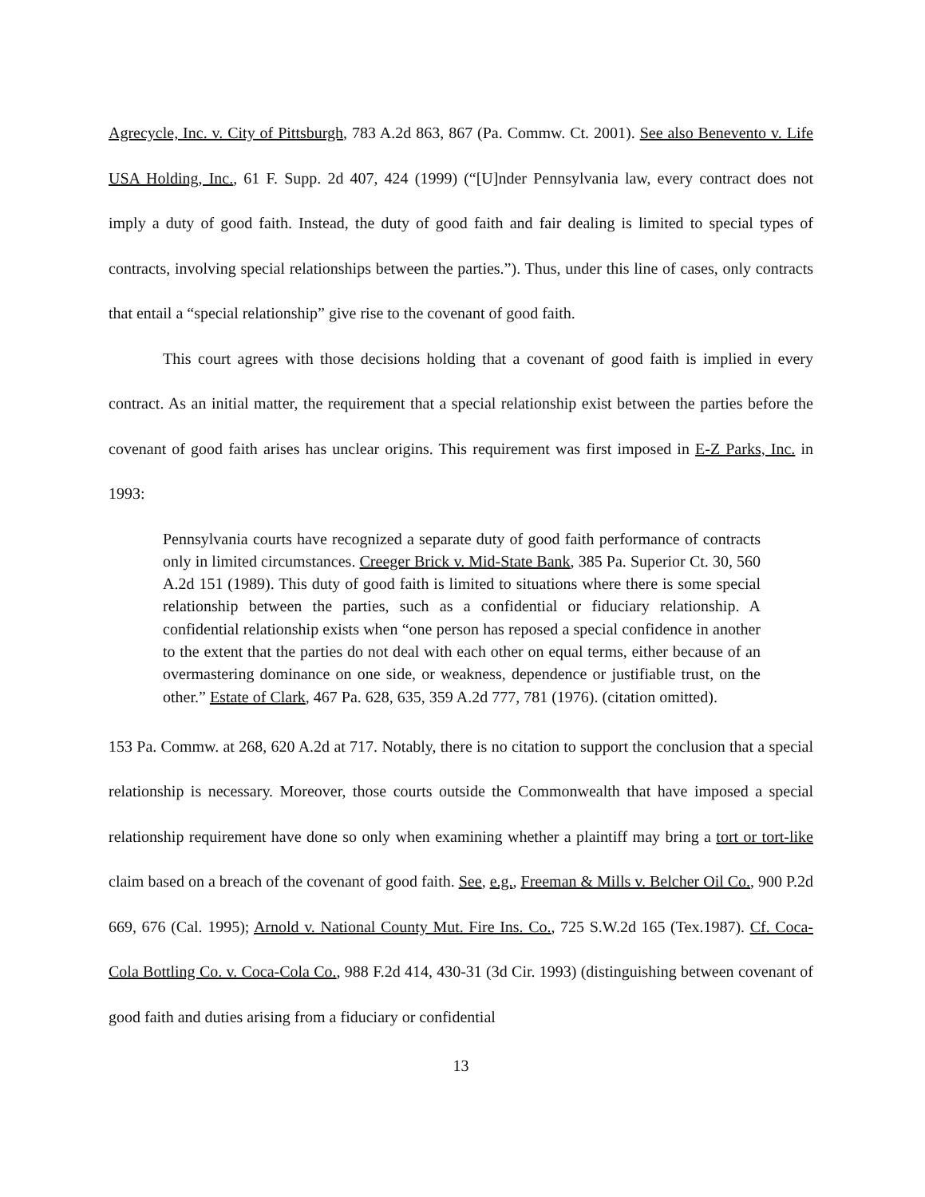Agrecycle, Inc. v. City of Pittsburgh, 783 A.2d 863, 867 (Pa. Commw. Ct. 2001). See also Benevento v. Life USA Holding, Inc., 61 F. Supp. 2d 407, 424 (1999) (“[U]nder Pennsylvania law, every contract does not imply a duty of good faith. Instead, the duty of good faith and fair dealing is limited to special types of contracts, involving special relationships between the parties.”). Thus, under this line of cases, only contracts that entail a “special relationship” give rise to the covenant of good faith.
This court agrees with those decisions holding that a covenant of good faith is implied in every contract. As an initial matter, the requirement that a special relationship exist between the parties before the covenant of good faith arises has unclear origins. This requirement was first imposed in E-Z Parks, Inc. in 1993:
Pennsylvania courts have recognized a separate duty of good faith performance of contracts only in limited circumstances. Creeger Brick v. Mid-State Bank, 385 Pa. Superior Ct. 30, 560 A.2d 151 (1989). This duty of good faith is limited to situations where there is some special relationship between the parties, such as a confidential or fiduciary relationship. A confidential relationship exists when “one person has reposed a special confidence in another to the extent that the parties do not deal with each other on equal terms, either because of an overmastering dominance on one side, or weakness, dependence or justifiable trust, on the other.” Estate of Clark, 467 Pa. 628, 635, 359 A.2d 777, 781 (1976). (citation omitted).
153 Pa. Commw. at 268, 620 A.2d at 717. Notably, there is no citation to support the conclusion that a special relationship is necessary. Moreover, those courts outside the Commonwealth that have imposed a special relationship requirement have done so only when examining whether a plaintiff may bring a tort or tort-like claim based on a breach of the covenant of good faith. See, e.g., Freeman & Mills v. Belcher Oil Co., 900 P.2d 669, 676 (Cal. 1995); Arnold v. National County Mut. Fire Ins. Co., 725 S.W.2d 165 (Tex.1987). Cf. Coca-Cola Bottling Co. v. Coca-Cola Co., 988 F.2d 414, 430-31 (3d Cir. 1993) (distinguishing between covenant of good faith and duties arising from a fiduciary or confidential
13